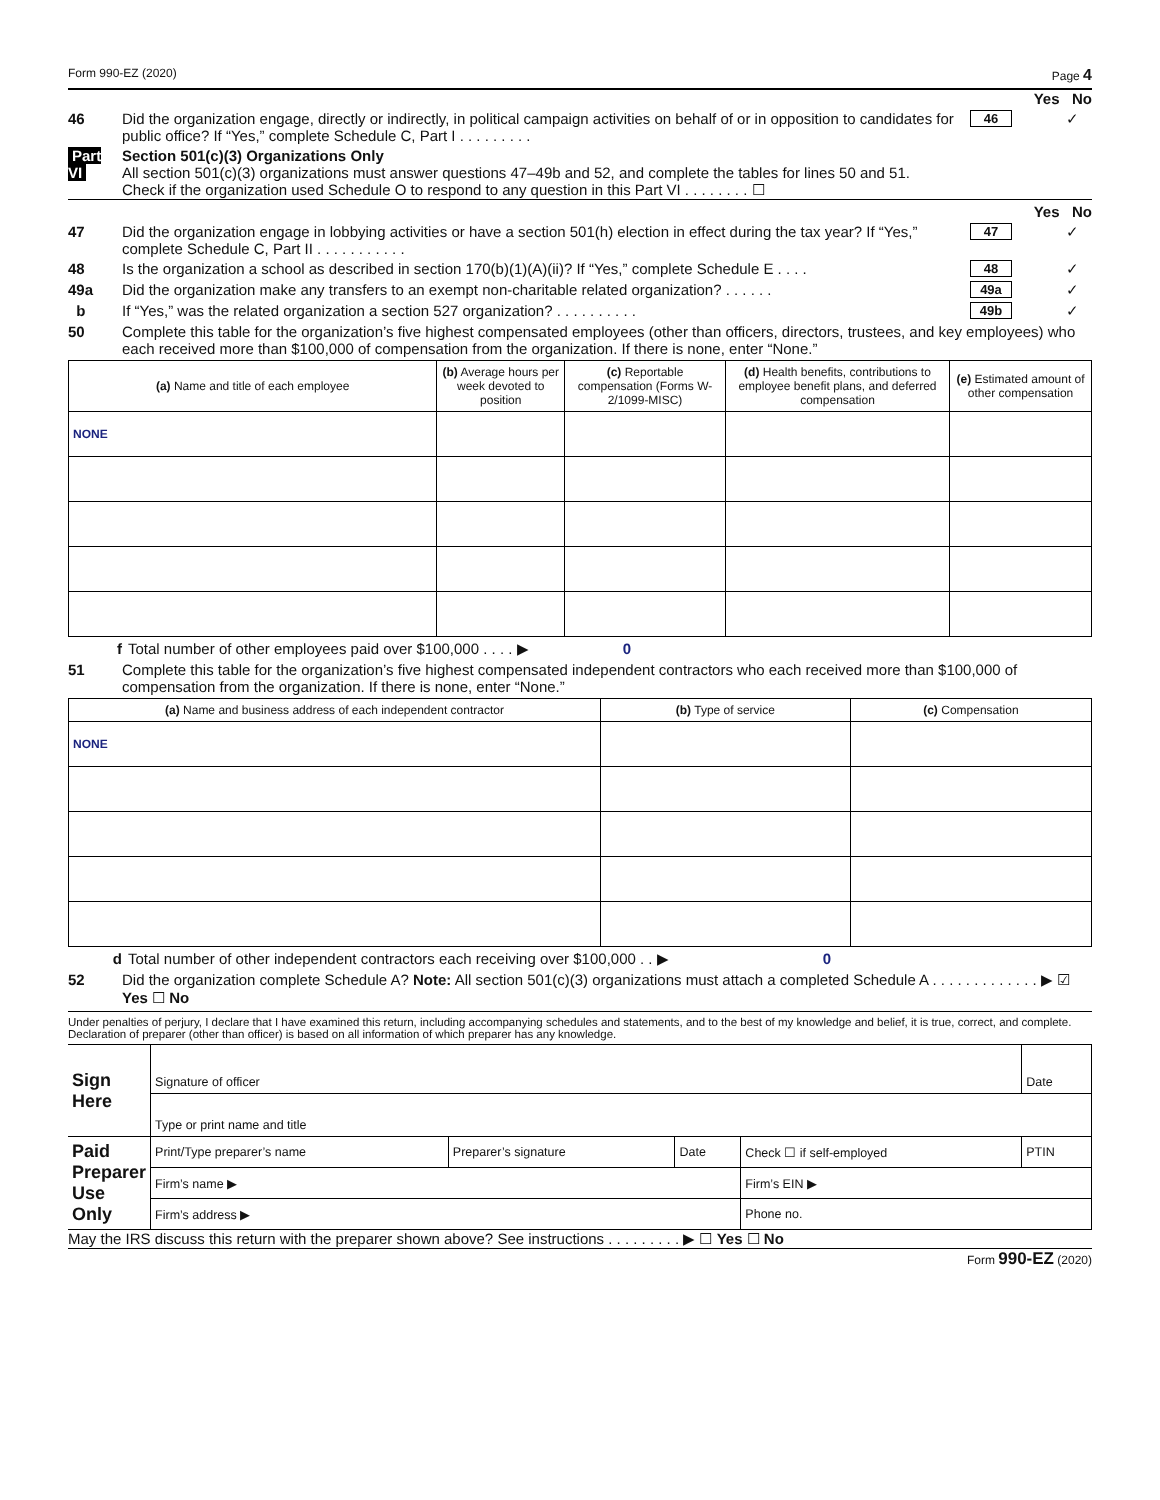Form 990-EZ (2020) Page 4
Yes No
46 Did the organization engage, directly or indirectly, in political campaign activities on behalf of or in opposition to candidates for public office? If “Yes,” complete Schedule C, Part I . . . . . . . . . 46 ✓
Part VI Section 501(c)(3) Organizations Only
All section 501(c)(3) organizations must answer questions 47–49b and 52, and complete the tables for lines 50 and 51.
Check if the organization used Schedule O to respond to any question in this Part VI . . . . . . . . ☐
Yes No
47 Did the organization engage in lobbying activities or have a section 501(h) election in effect during the tax year? If “Yes,” complete Schedule C, Part II . . . . . . . . . . . 47 ✓
48 Is the organization a school as described in section 170(b)(1)(A)(ii)? If “Yes,” complete Schedule E . . . . 48 ✓
49a Did the organization make any transfers to an exempt non-charitable related organization? . . . . . . 49a ✓
b If “Yes,” was the related organization a section 527 organization? . . . . . . . . . . 49b ✓
50 Complete this table for the organization’s five highest compensated employees (other than officers, directors, trustees, and key employees) who each received more than $100,000 of compensation from the organization. If there is none, enter “None.”
| (a) Name and title of each employee | (b) Average hours per week devoted to position | (c) Reportable compensation (Forms W-2/1099-MISC) | (d) Health benefits, contributions to employee benefit plans, and deferred compensation | (e) Estimated amount of other compensation |
| --- | --- | --- | --- | --- |
| NONE | | | | |
f Total number of other employees paid over $100,000 . . . . ▶ 0
51 Complete this table for the organization’s five highest compensated independent contractors who each received more than $100,000 of compensation from the organization. If there is none, enter “None.”
| (a) Name and business address of each independent contractor | (b) Type of service | (c) Compensation |
| --- | --- | --- |
| NONE | | |
d Total number of other independent contractors each receiving over $100,000 . . ▶ 0
52 Did the organization complete Schedule A? Note: All section 501(c)(3) organizations must attach a completed Schedule A . . . . . . . . . . . . . ▶ ☑ Yes ☐ No
Under penalties of perjury, I declare that I have examined this return, including accompanying schedules and statements, and to the best of my knowledge and belief, it is true, correct, and complete. Declaration of preparer (other than officer) is based on all information of which preparer has any knowledge.
| Sign Here | Signature of officer | | | | Date |
| | Type or print name and title | | | | |
| Paid Preparer Use Only | Print/Type preparer’s name | Preparer’s signature | Date | Check ☐ if self-employed | PTIN |
| | Firm’s name ▶ | | | Firm’s EIN ▶ | |
| | Firm’s address ▶ | | | Phone no. | |
May the IRS discuss this return with the preparer shown above? See instructions . . . . . . . . . ▶ ☐ Yes ☐ No
Form 990-EZ (2020)